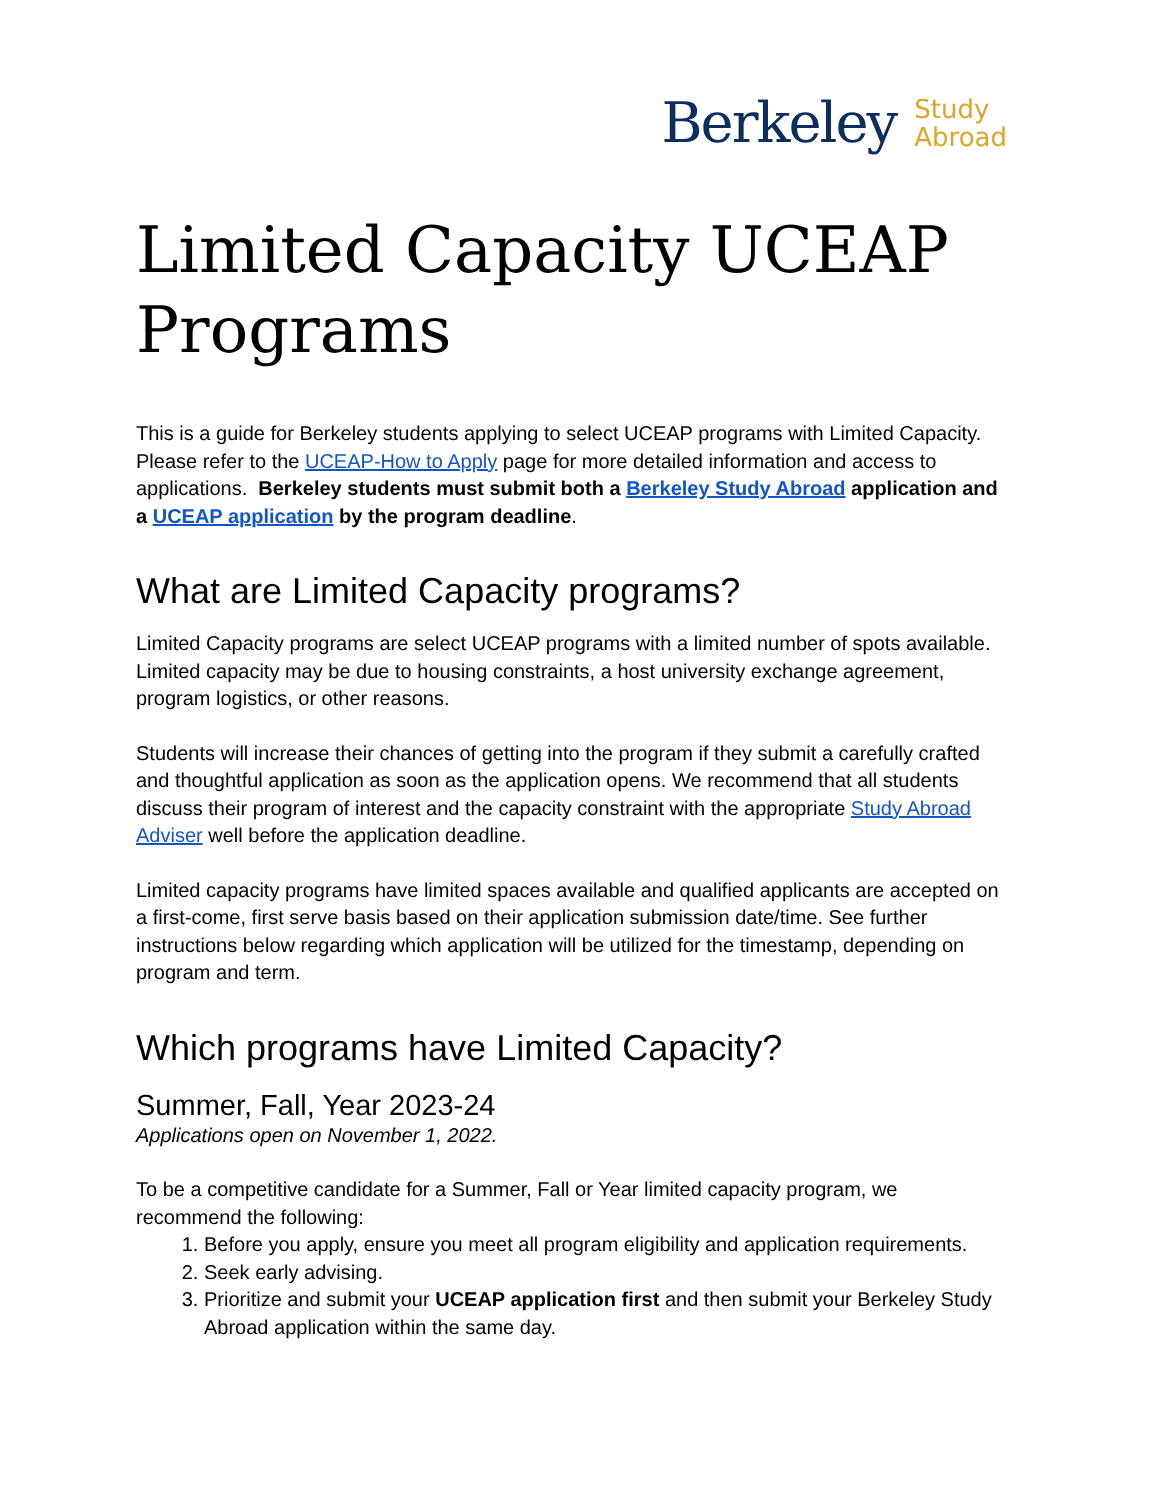Berkeley Study
Abroad
Limited Capacity UCEAP Programs
This is a guide for Berkeley students applying to select UCEAP programs with Limited Capacity. Please refer to the UCEAP-How to Apply page for more detailed information and access to applications. Berkeley students must submit both a Berkeley Study Abroad application and a UCEAP application by the program deadline.
What are Limited Capacity programs?
Limited Capacity programs are select UCEAP programs with a limited number of spots available. Limited capacity may be due to housing constraints, a host university exchange agreement, program logistics, or other reasons.
Students will increase their chances of getting into the program if they submit a carefully crafted and thoughtful application as soon as the application opens. We recommend that all students discuss their program of interest and the capacity constraint with the appropriate Study Abroad Adviser well before the application deadline.
Limited capacity programs have limited spaces available and qualified applicants are accepted on a first-come, first serve basis based on their application submission date/time. See further instructions below regarding which application will be utilized for the timestamp, depending on program and term.
Which programs have Limited Capacity?
Summer, Fall, Year 2023-24
Applications open on November 1, 2022.
To be a competitive candidate for a Summer, Fall or Year limited capacity program, we recommend the following:
1. Before you apply, ensure you meet all program eligibility and application requirements.
2. Seek early advising.
3. Prioritize and submit your UCEAP application first and then submit your Berkeley Study Abroad application within the same day.